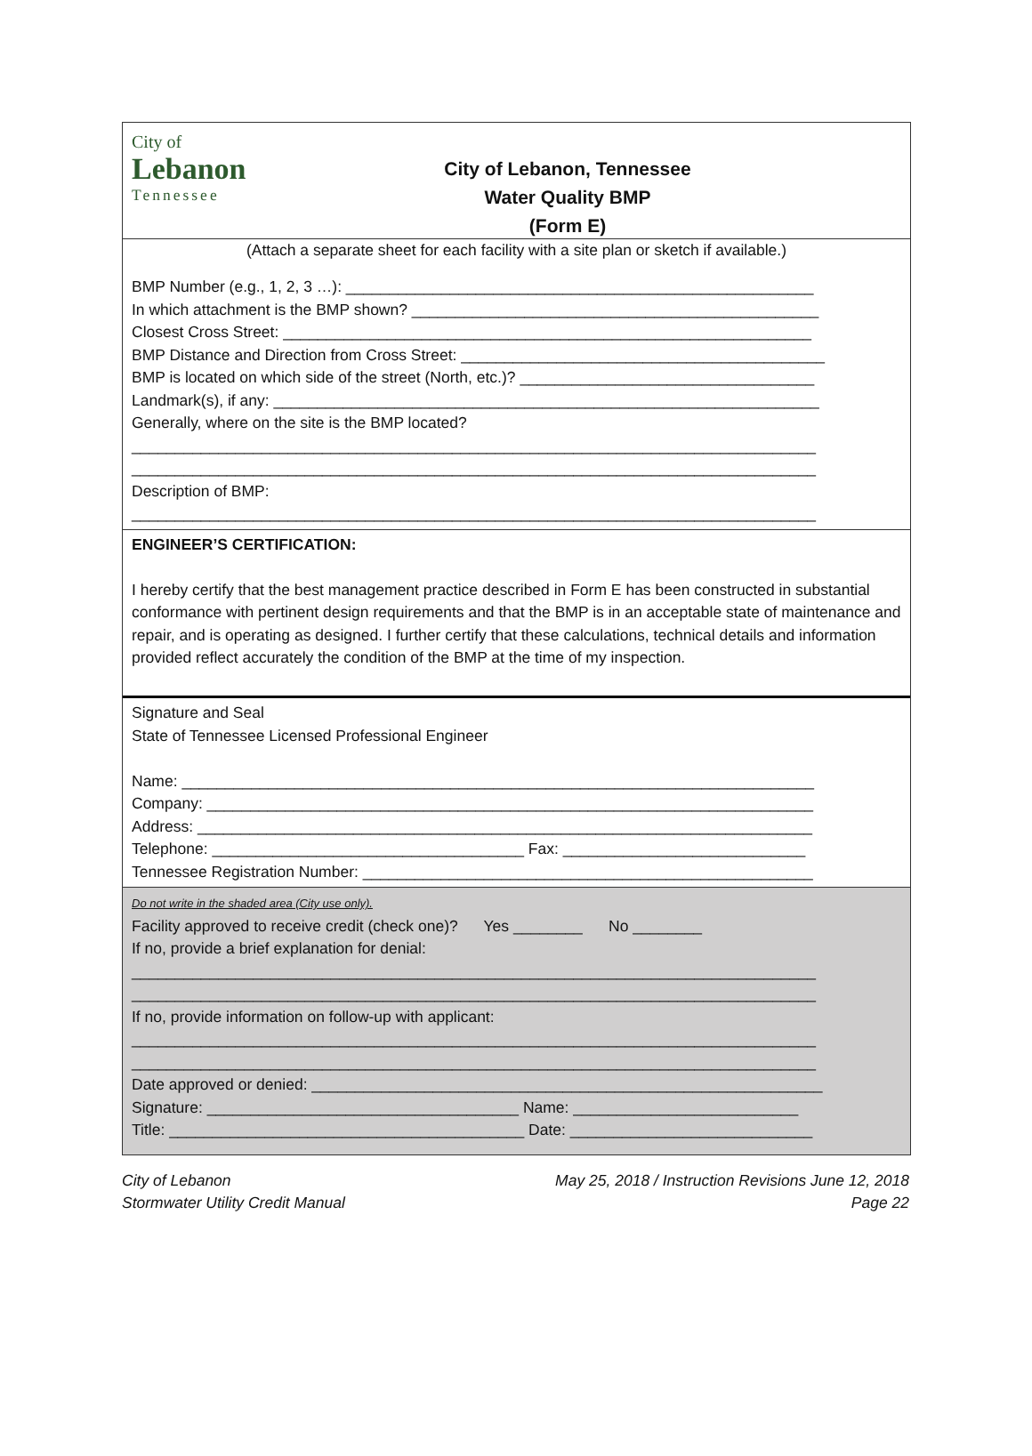City of
Lebanon
Tennessee
City of Lebanon, Tennessee
Water Quality BMP
(Form E)
(Attach a separate sheet for each facility with a site plan or sketch if available.)
BMP Number (e.g., 1, 2, 3 …): ______________________________________________________ In which attachment is the BMP shown? _______________________________________________ Closest Cross Street: _____________________________________________________________ BMP Distance and Direction from Cross Street: __________________________________________ BMP is located on which side of the street (North, etc.)? __________________________________ Landmark(s), if any: _______________________________________________________________ Generally, where on the site is the BMP located? _______________________________________________________________________________ _______________________________________________________________________________ Description of BMP: _______________________________________________________________________________
ENGINEER’S CERTIFICATION:
I hereby certify that the best management practice described in Form E has been constructed in substantial conformance with pertinent design requirements and that the BMP is in an acceptable state of maintenance and repair, and is operating as designed. I further certify that these calculations, technical details and information provided reflect accurately the condition of the BMP at the time of my inspection.
Signature and Seal State of Tennessee Licensed Professional Engineer Name: _________________________________________________________________________ Company: ______________________________________________________________________ Address: _______________________________________________________________________ Telephone: ____________________________________ Fax: ____________________________ Tennessee Registration Number: ____________________________________________________
Do not write in the shaded area (City use only). Facility approved to receive credit (check one)? Yes ________ No ________ If no, provide a brief explanation for denial: _______________________________________________________________________________ _______________________________________________________________________________ If no, provide information on follow-up with applicant: _______________________________________________________________________________ _______________________________________________________________________________ Date approved or denied: ___________________________________________________________ Signature: ____________________________________ Name: __________________________ Title: _________________________________________ Date: ____________________________
City of Lebanon
Stormwater Utility Credit Manual
May 25, 2018 / Instruction Revisions June 12, 2018
Page 22